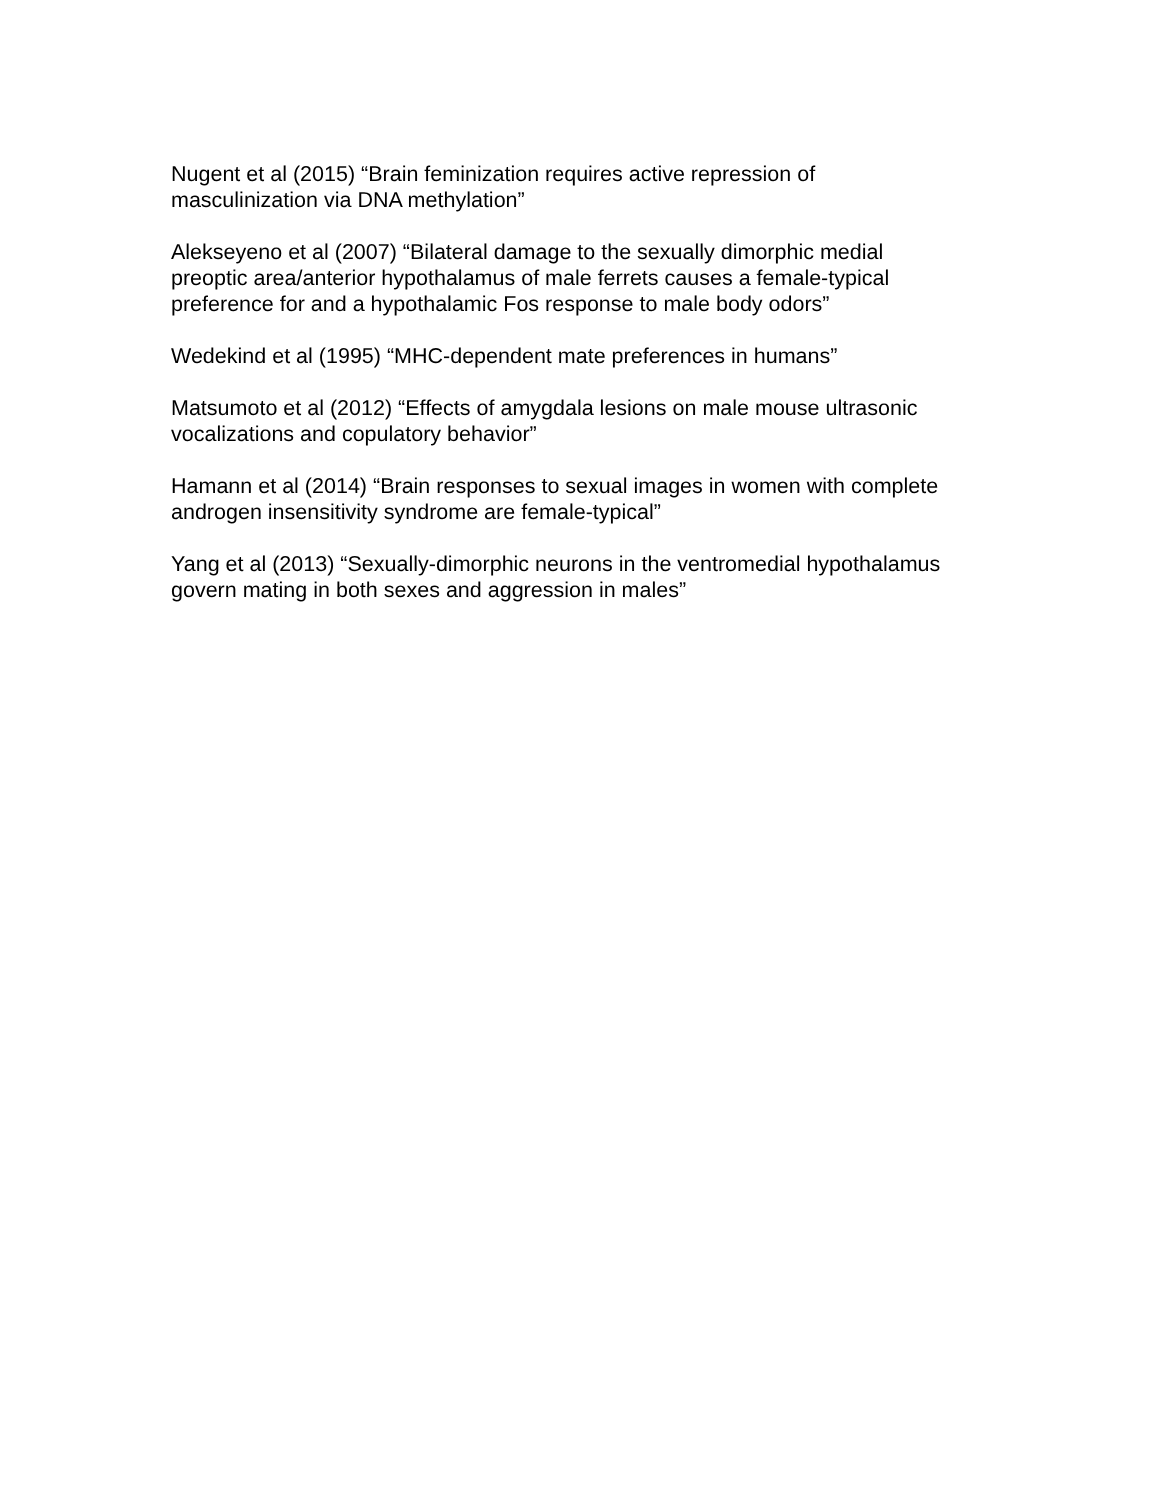Nugent et al (2015) “Brain feminization requires active repression of
masculinization via DNA methylation”
Alekseyeno et al (2007) “Bilateral damage to the sexually dimorphic medial
preoptic area/anterior hypothalamus of male ferrets causes a female-typical
preference for and a hypothalamic Fos response to male body odors”
Wedekind et al (1995) “MHC-dependent mate preferences in humans”
Matsumoto et al (2012) “Effects of amygdala lesions on male mouse ultrasonic
vocalizations and copulatory behavior”
Hamann et al (2014) “Brain responses to sexual images in women with complete
androgen insensitivity syndrome are female-typical”
Yang et al (2013) “Sexually-dimorphic neurons in the ventromedial hypothalamus
govern mating in both sexes and aggression in males”